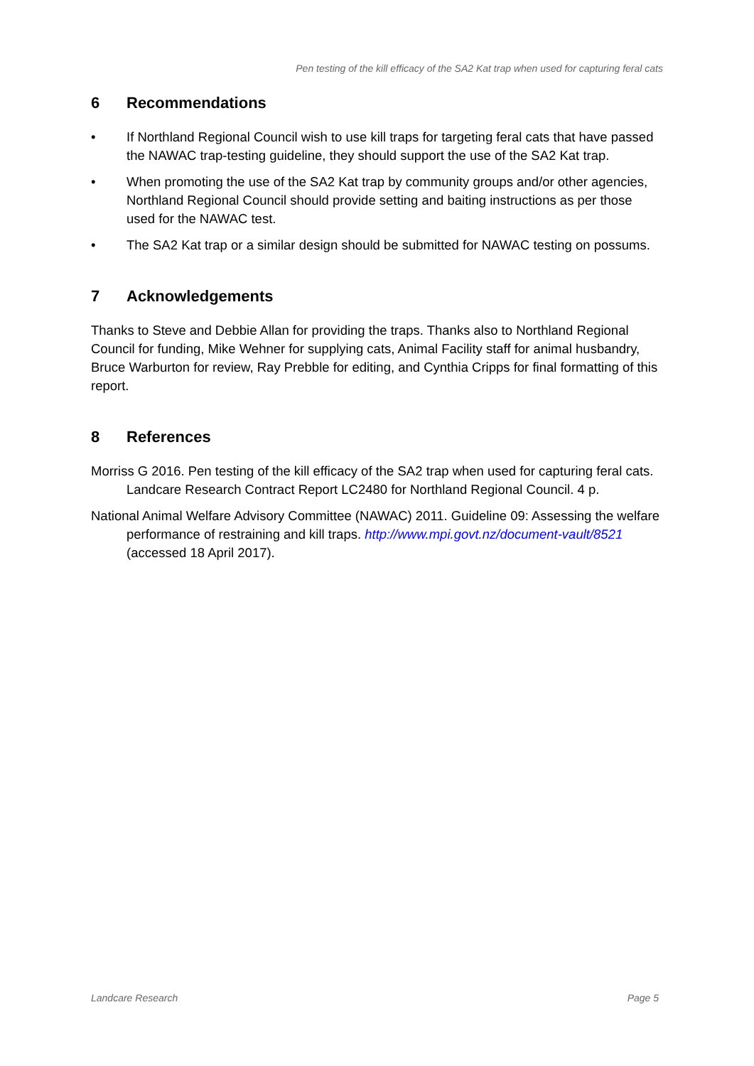Pen testing of the kill efficacy of the SA2 Kat trap when used for capturing feral cats
6 Recommendations
• If Northland Regional Council wish to use kill traps for targeting feral cats that have passed the NAWAC trap-testing guideline, they should support the use of the SA2 Kat trap.
• When promoting the use of the SA2 Kat trap by community groups and/or other agencies, Northland Regional Council should provide setting and baiting instructions as per those used for the NAWAC test.
• The SA2 Kat trap or a similar design should be submitted for NAWAC testing on possums.
7 Acknowledgements
Thanks to Steve and Debbie Allan for providing the traps. Thanks also to Northland Regional Council for funding, Mike Wehner for supplying cats, Animal Facility staff for animal husbandry, Bruce Warburton for review, Ray Prebble for editing, and Cynthia Cripps for final formatting of this report.
8 References
Morriss G 2016. Pen testing of the kill efficacy of the SA2 trap when used for capturing feral cats. Landcare Research Contract Report LC2480 for Northland Regional Council. 4 p.
National Animal Welfare Advisory Committee (NAWAC) 2011. Guideline 09: Assessing the welfare performance of restraining and kill traps. http://www.mpi.govt.nz/document-vault/8521 (accessed 18 April 2017).
Landcare Research Page 5